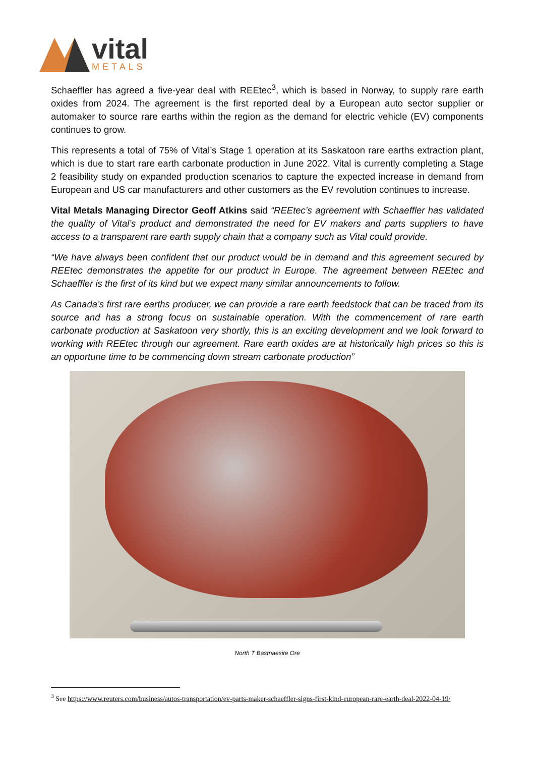vital
METALS
Schaeffler has agreed a five-year deal with REEtec<sup>3</sup>, which is based in Norway, to supply rare earth oxides from 2024. The agreement is the first reported deal by a European auto sector supplier or automaker to source rare earths within the region as the demand for electric vehicle (EV) components continues to grow.
This represents a total of 75% of Vital’s Stage 1 operation at its Saskatoon rare earths extraction plant, which is due to start rare earth carbonate production in June 2022. Vital is currently completing a Stage 2 feasibility study on expanded production scenarios to capture the expected increase in demand from European and US car manufacturers and other customers as the EV revolution continues to increase.
Vital Metals Managing Director Geoff Atkins said “REEtec’s agreement with Schaeffler has validated the quality of Vital’s product and demonstrated the need for EV makers and parts suppliers to have access to a transparent rare earth supply chain that a company such as Vital could provide.
“We have always been confident that our product would be in demand and this agreement secured by REEtec demonstrates the appetite for our product in Europe. The agreement between REEtec and Schaeffler is the first of its kind but we expect many similar announcements to follow.
As Canada’s first rare earths producer, we can provide a rare earth feedstock that can be traced from its source and has a strong focus on sustainable operation. With the commencement of rare earth carbonate production at Saskatoon very shortly, this is an exciting development and we look forward to working with REEtec through our agreement. Rare earth oxides are at historically high prices so this is an opportune time to be commencing down stream carbonate production”
North T Bastnaesite Ore
<sup>3</sup> See https://www.reuters.com/business/autos-transportation/ev-parts-maker-schaeffler-signs-first-kind-european-rare-earth-deal-2022-04-19/